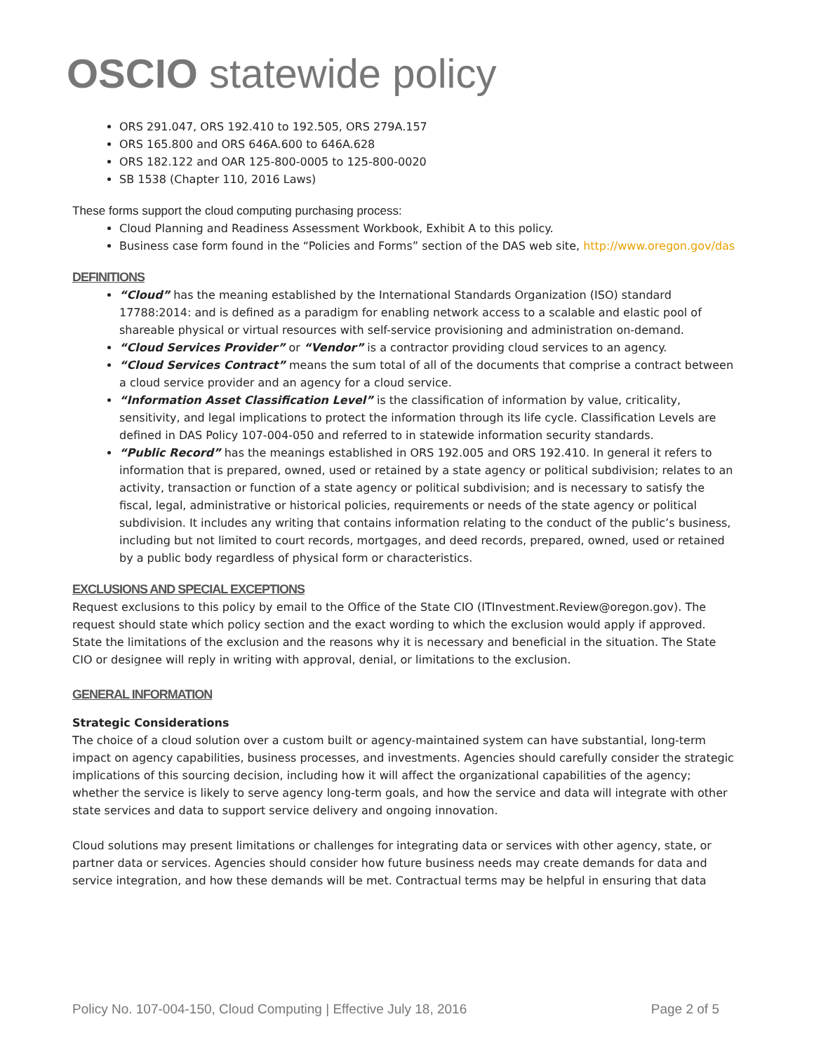OSCIO statewide policy
ORS 291.047, ORS 192.410 to 192.505, ORS 279A.157
ORS 165.800 and ORS 646A.600 to 646A.628
ORS 182.122 and OAR 125-800-0005 to 125-800-0020
SB 1538 (Chapter 110, 2016 Laws)
These forms support the cloud computing purchasing process:
Cloud Planning and Readiness Assessment Workbook, Exhibit A to this policy.
Business case form found in the “Policies and Forms” section of the DAS web site, http://www.oregon.gov/das
DEFINITIONS
“Cloud” has the meaning established by the International Standards Organization (ISO) standard 17788:2014: and is defined as a paradigm for enabling network access to a scalable and elastic pool of shareable physical or virtual resources with self-service provisioning and administration on-demand.
“Cloud Services Provider” or “Vendor” is a contractor providing cloud services to an agency.
“Cloud Services Contract” means the sum total of all of the documents that comprise a contract between a cloud service provider and an agency for a cloud service.
“Information Asset Classification Level” is the classification of information by value, criticality, sensitivity, and legal implications to protect the information through its life cycle. Classification Levels are defined in DAS Policy 107-004-050 and referred to in statewide information security standards.
“Public Record” has the meanings established in ORS 192.005 and ORS 192.410. In general it refers to information that is prepared, owned, used or retained by a state agency or political subdivision; relates to an activity, transaction or function of a state agency or political subdivision; and is necessary to satisfy the fiscal, legal, administrative or historical policies, requirements or needs of the state agency or political subdivision. It includes any writing that contains information relating to the conduct of the public’s business, including but not limited to court records, mortgages, and deed records, prepared, owned, used or retained by a public body regardless of physical form or characteristics.
EXCLUSIONS AND SPECIAL EXCEPTIONS
Request exclusions to this policy by email to the Office of the State CIO (ITInvestment.Review@oregon.gov). The request should state which policy section and the exact wording to which the exclusion would apply if approved. State the limitations of the exclusion and the reasons why it is necessary and beneficial in the situation. The State CIO or designee will reply in writing with approval, denial, or limitations to the exclusion.
GENERAL INFORMATION
Strategic Considerations
The choice of a cloud solution over a custom built or agency-maintained system can have substantial, long-term impact on agency capabilities, business processes, and investments. Agencies should carefully consider the strategic implications of this sourcing decision, including how it will affect the organizational capabilities of the agency; whether the service is likely to serve agency long-term goals, and how the service and data will integrate with other state services and data to support service delivery and ongoing innovation.
Cloud solutions may present limitations or challenges for integrating data or services with other agency, state, or partner data or services. Agencies should consider how future business needs may create demands for data and service integration, and how these demands will be met. Contractual terms may be helpful in ensuring that data
Policy No. 107-004-150, Cloud Computing | Effective July 18, 2016 Page 2 of 5